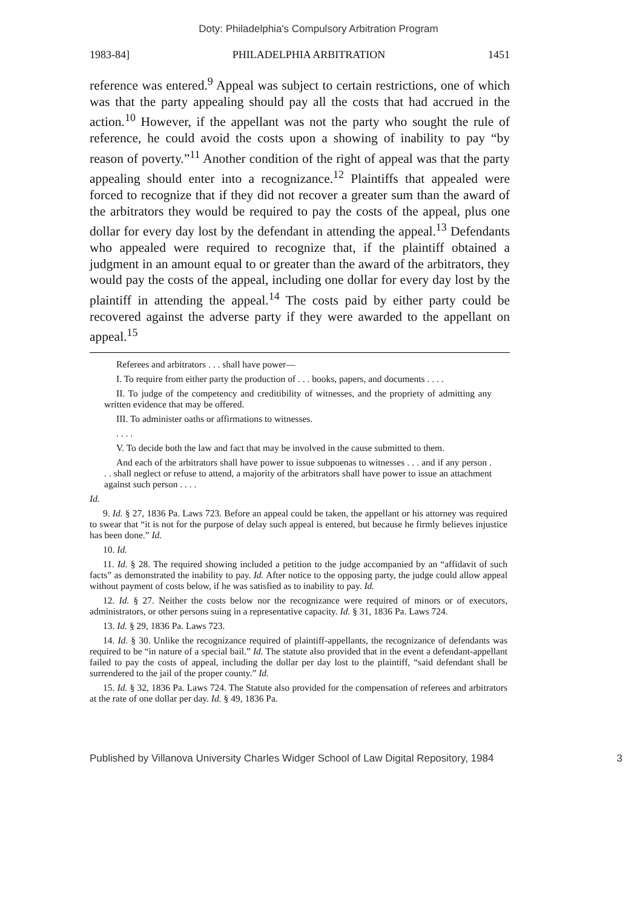Doty: Philadelphia's Compulsory Arbitration Program
1983-84] PHILADELPHIA ARBITRATION 1451
reference was entered.<sup>9</sup> Appeal was subject to certain restrictions, one of which was that the party appealing should pay all the costs that had accrued in the action.<sup>10</sup> However, if the appellant was not the party who sought the rule of reference, he could avoid the costs upon a showing of inability to pay “by reason of poverty.”<sup>11</sup> Another condition of the right of appeal was that the party appealing should enter into a recognizance.<sup>12</sup> Plaintiffs that appealed were forced to recognize that if they did not recover a greater sum than the award of the arbitrators they would be required to pay the costs of the appeal, plus one dollar for every day lost by the defendant in attending the appeal.<sup>13</sup> Defendants who appealed were required to recognize that, if the plaintiff obtained a judgment in an amount equal to or greater than the award of the arbitrators, they would pay the costs of the appeal, including one dollar for every day lost by the plaintiff in attending the appeal.<sup>14</sup> The costs paid by either party could be recovered against the adverse party if they were awarded to the appellant on appeal.<sup>15</sup>
Referees and arbitrators . . . shall have power—
I. To require from either party the production of . . . books, papers, and documents . . . .
II. To judge of the competency and creditibility of witnesses, and the propriety of admitting any written evidence that may be offered.
III. To administer oaths or affirmations to witnesses.
. . . .
V. To decide both the law and fact that may be involved in the cause submitted to them.
And each of the arbitrators shall have power to issue subpoenas to witnesses . . . and if any person . . . shall neglect or refuse to attend, a majority of the arbitrators shall have power to issue an attachment against such person . . . .
Id.
9. Id. § 27, 1836 Pa. Laws 723. Before an appeal could be taken, the appellant or his attorney was required to swear that “it is not for the purpose of delay such appeal is entered, but because he firmly believes injustice has been done.” Id.
10. Id.
11. Id. § 28. The required showing included a petition to the judge accompanied by an “affidavit of such facts” as demonstrated the inability to pay. Id. After notice to the opposing party, the judge could allow appeal without payment of costs below, if he was satisfied as to inability to pay. Id.
12. Id. § 27. Neither the costs below nor the recognizance were required of minors or of executors, administrators, or other persons suing in a representative capacity. Id. § 31, 1836 Pa. Laws 724.
13. Id. § 29, 1836 Pa. Laws 723.
14. Id. § 30. Unlike the recognizance required of plaintiff-appellants, the recognizance of defendants was required to be “in nature of a special bail.” Id. The statute also provided that in the event a defendant-appellant failed to pay the costs of appeal, including the dollar per day lost to the plaintiff, “said defendant shall be surrendered to the jail of the proper county.” Id.
15. Id. § 32, 1836 Pa. Laws 724. The Statute also provided for the compensation of referees and arbitrators at the rate of one dollar per day. Id. § 49, 1836 Pa.
Published by Villanova University Charles Widger School of Law Digital Repository, 1984 3